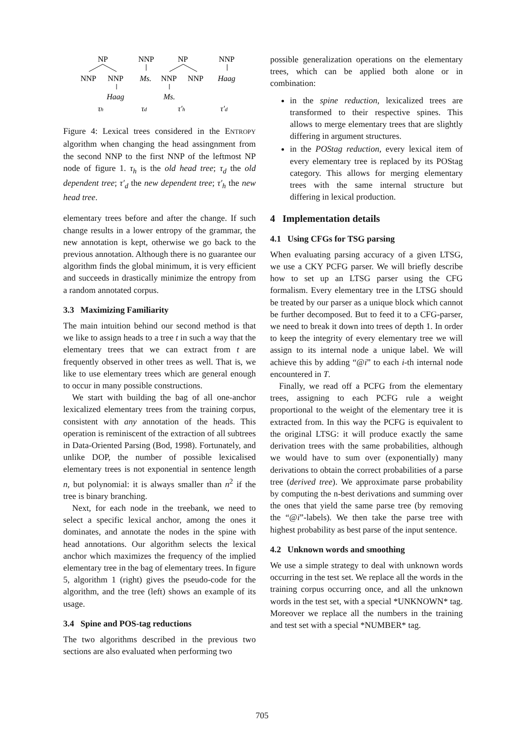NP
NNP
NNP
Haag
τh
NNP
Ms.
τd
NP
NNP
NNP
Ms.
τ′h
NNP
Haag
τ′d
Figure 4: Lexical trees considered in the ENTROPY algorithm when changing the head assingnment from the second NNP to the first NNP of the leftmost NP node of figure 1. τ<sub>h</sub> is the old head tree; τ<sub>d</sub> the old dependent tree; τ′<sub>d</sub> the new dependent tree; τ′<sub>h</sub> the new head tree.
elementary trees before and after the change. If such change results in a lower entropy of the grammar, the new annotation is kept, otherwise we go back to the previous annotation. Although there is no guarantee our algorithm finds the global minimum, it is very efficient and succeeds in drastically minimize the entropy from a random annotated corpus.
3.3 Maximizing Familiarity
The main intuition behind our second method is that we like to assign heads to a tree t in such a way that the elementary trees that we can extract from t are frequently observed in other trees as well. That is, we like to use elementary trees which are general enough to occur in many possible constructions.
We start with building the bag of all one-anchor lexicalized elementary trees from the training corpus, consistent with any annotation of the heads. This operation is reminiscent of the extraction of all subtrees in Data-Oriented Parsing (Bod, 1998). Fortunately, and unlike DOP, the number of possible lexicalised elementary trees is not exponential in sentence length n, but polynomial: it is always smaller than n<sup>2</sup> if the tree is binary branching.
Next, for each node in the treebank, we need to select a specific lexical anchor, among the ones it dominates, and annotate the nodes in the spine with head annotations. Our algorithm selects the lexical anchor which maximizes the frequency of the implied elementary tree in the bag of elementary trees. In figure 5, algorithm 1 (right) gives the pseudo-code for the algorithm, and the tree (left) shows an example of its usage.
3.4 Spine and POS-tag reductions
The two algorithms described in the previous two sections are also evaluated when performing two
possible generalization operations on the elementary trees, which can be applied both alone or in combination:
in the spine reduction, lexicalized trees are transformed to their respective spines. This allows to merge elementary trees that are slightly differing in argument structures.
in the POStag reduction, every lexical item of every elementary tree is replaced by its POStag category. This allows for merging elementary trees with the same internal structure but differing in lexical production.
4 Implementation details
4.1 Using CFGs for TSG parsing
When evaluating parsing accuracy of a given LTSG, we use a CKY PCFG parser. We will briefly describe how to set up an LTSG parser using the CFG formalism. Every elementary tree in the LTSG should be treated by our parser as a unique block which cannot be further decomposed. But to feed it to a CFG-parser, we need to break it down into trees of depth 1. In order to keep the integrity of every elementary tree we will assign to its internal node a unique label. We will achieve this by adding “@i” to each i-th internal node encountered in T.
Finally, we read off a PCFG from the elementary trees, assigning to each PCFG rule a weight proportional to the weight of the elementary tree it is extracted from. In this way the PCFG is equivalent to the original LTSG: it will produce exactly the same derivation trees with the same probabilities, although we would have to sum over (exponentially) many derivations to obtain the correct probabilities of a parse tree (derived tree). We approximate parse probability by computing the n-best derivations and summing over the ones that yield the same parse tree (by removing the “@i”-labels). We then take the parse tree with highest probability as best parse of the input sentence.
4.2 Unknown words and smoothing
We use a simple strategy to deal with unknown words occurring in the test set. We replace all the words in the training corpus occurring once, and all the unknown words in the test set, with a special *UNKNOWN* tag. Moreover we replace all the numbers in the training and test set with a special *NUMBER* tag.
705